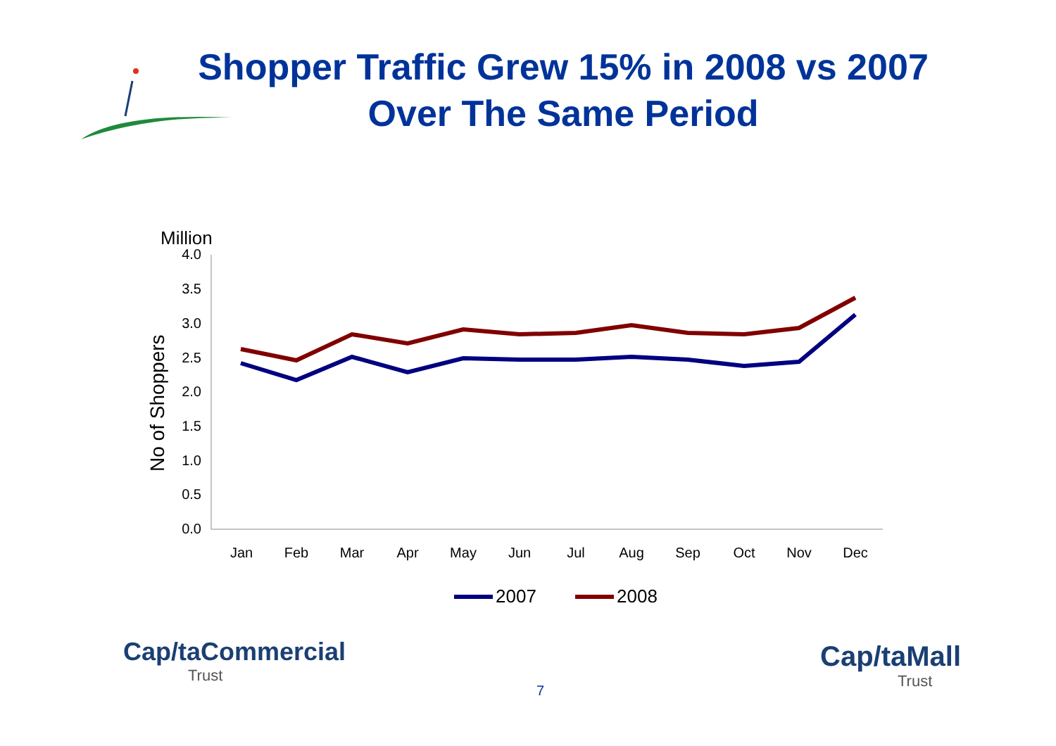Shopper Traffic Grew 15% in 2008 vs 2007
Over The Same Period
Million
No of Shoppers
4.0
3.5
3.0
2.5
2.0
1.5
1.0
0.5
0.0
Jan
Feb
Mar
Apr
May
Jun
Jul
Aug
Sep
Oct
Nov
Dec
2007
2008
Cap/taCommercial
Trust
7
Cap/taMall
Trust